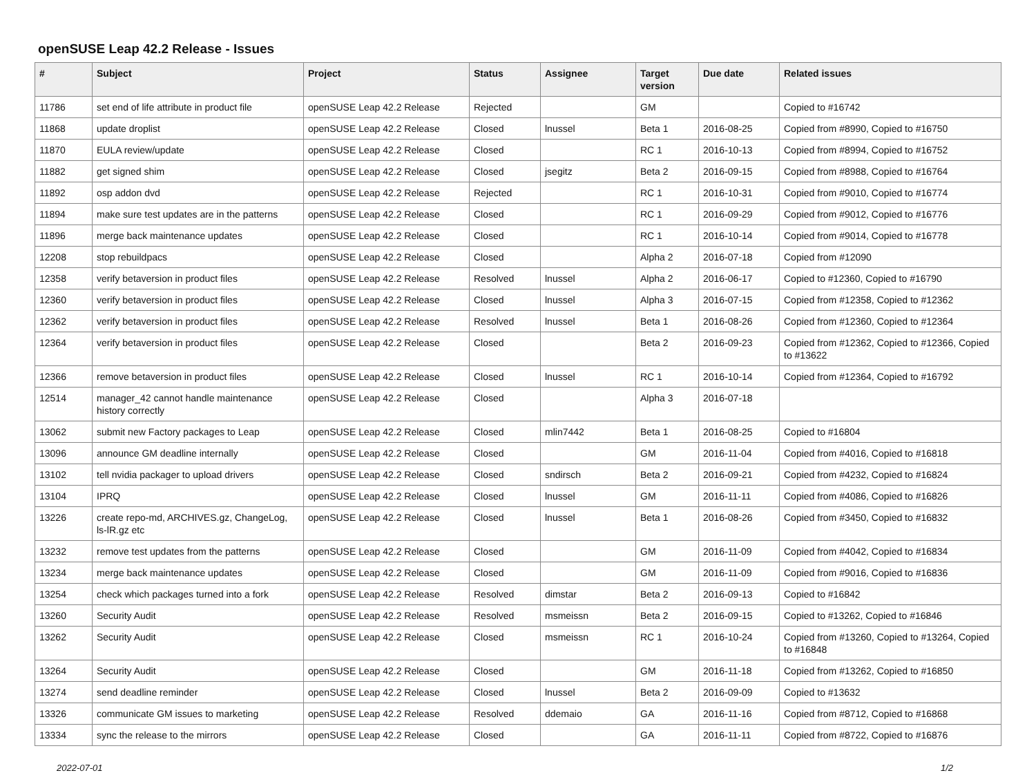openSUSE Leap 42.2 Release - Issues
| # | Subject | Project | Status | Assignee | Target version | Due date | Related issues |
| --- | --- | --- | --- | --- | --- | --- | --- |
| 11786 | set end of life attribute in product file | openSUSE Leap 42.2 Release | Rejected | | GM | | Copied to #16742 |
| 11868 | update droplist | openSUSE Leap 42.2 Release | Closed | lnussel | Beta 1 | 2016-08-25 | Copied from #8990, Copied to #16750 |
| 11870 | EULA review/update | openSUSE Leap 42.2 Release | Closed | | RC 1 | 2016-10-13 | Copied from #8994, Copied to #16752 |
| 11882 | get signed shim | openSUSE Leap 42.2 Release | Closed | jsegitz | Beta 2 | 2016-09-15 | Copied from #8988, Copied to #16764 |
| 11892 | osp addon dvd | openSUSE Leap 42.2 Release | Rejected | | RC 1 | 2016-10-31 | Copied from #9010, Copied to #16774 |
| 11894 | make sure test updates are in the patterns | openSUSE Leap 42.2 Release | Closed | | RC 1 | 2016-09-29 | Copied from #9012, Copied to #16776 |
| 11896 | merge back maintenance updates | openSUSE Leap 42.2 Release | Closed | | RC 1 | 2016-10-14 | Copied from #9014, Copied to #16778 |
| 12208 | stop rebuildpacs | openSUSE Leap 42.2 Release | Closed | | Alpha 2 | 2016-07-18 | Copied from #12090 |
| 12358 | verify betaversion in product files | openSUSE Leap 42.2 Release | Resolved | lnussel | Alpha 2 | 2016-06-17 | Copied to #12360, Copied to #16790 |
| 12360 | verify betaversion in product files | openSUSE Leap 42.2 Release | Closed | lnussel | Alpha 3 | 2016-07-15 | Copied from #12358, Copied to #12362 |
| 12362 | verify betaversion in product files | openSUSE Leap 42.2 Release | Resolved | lnussel | Beta 1 | 2016-08-26 | Copied from #12360, Copied to #12364 |
| 12364 | verify betaversion in product files | openSUSE Leap 42.2 Release | Closed | | Beta 2 | 2016-09-23 | Copied from #12362, Copied to #12366, Copied to #13622 |
| 12366 | remove betaversion in product files | openSUSE Leap 42.2 Release | Closed | lnussel | RC 1 | 2016-10-14 | Copied from #12364, Copied to #16792 |
| 12514 | manager_42 cannot handle maintenance history correctly | openSUSE Leap 42.2 Release | Closed | | Alpha 3 | 2016-07-18 | |
| 13062 | submit new Factory packages to Leap | openSUSE Leap 42.2 Release | Closed | mlin7442 | Beta 1 | 2016-08-25 | Copied to #16804 |
| 13096 | announce GM deadline internally | openSUSE Leap 42.2 Release | Closed | | GM | 2016-11-04 | Copied from #4016, Copied to #16818 |
| 13102 | tell nvidia packager to upload drivers | openSUSE Leap 42.2 Release | Closed | sndirsch | Beta 2 | 2016-09-21 | Copied from #4232, Copied to #16824 |
| 13104 | IPRQ | openSUSE Leap 42.2 Release | Closed | lnussel | GM | 2016-11-11 | Copied from #4086, Copied to #16826 |
| 13226 | create repo-md, ARCHIVES.gz, ChangeLog, ls-lR.gz etc | openSUSE Leap 42.2 Release | Closed | lnussel | Beta 1 | 2016-08-26 | Copied from #3450, Copied to #16832 |
| 13232 | remove test updates from the patterns | openSUSE Leap 42.2 Release | Closed | | GM | 2016-11-09 | Copied from #4042, Copied to #16834 |
| 13234 | merge back maintenance updates | openSUSE Leap 42.2 Release | Closed | | GM | 2016-11-09 | Copied from #9016, Copied to #16836 |
| 13254 | check which packages turned into a fork | openSUSE Leap 42.2 Release | Resolved | dimstar | Beta 2 | 2016-09-13 | Copied to #16842 |
| 13260 | Security Audit | openSUSE Leap 42.2 Release | Resolved | msmeissn | Beta 2 | 2016-09-15 | Copied to #13262, Copied to #16846 |
| 13262 | Security Audit | openSUSE Leap 42.2 Release | Closed | msmeissn | RC 1 | 2016-10-24 | Copied from #13260, Copied to #13264, Copied to #16848 |
| 13264 | Security Audit | openSUSE Leap 42.2 Release | Closed | | GM | 2016-11-18 | Copied from #13262, Copied to #16850 |
| 13274 | send deadline reminder | openSUSE Leap 42.2 Release | Closed | lnussel | Beta 2 | 2016-09-09 | Copied to #13632 |
| 13326 | communicate GM issues to marketing | openSUSE Leap 42.2 Release | Resolved | ddemaio | GA | 2016-11-16 | Copied from #8712, Copied to #16868 |
| 13334 | sync the release to the mirrors | openSUSE Leap 42.2 Release | Closed | | GA | 2016-11-11 | Copied from #8722, Copied to #16876 |
2022-07-01 1/2